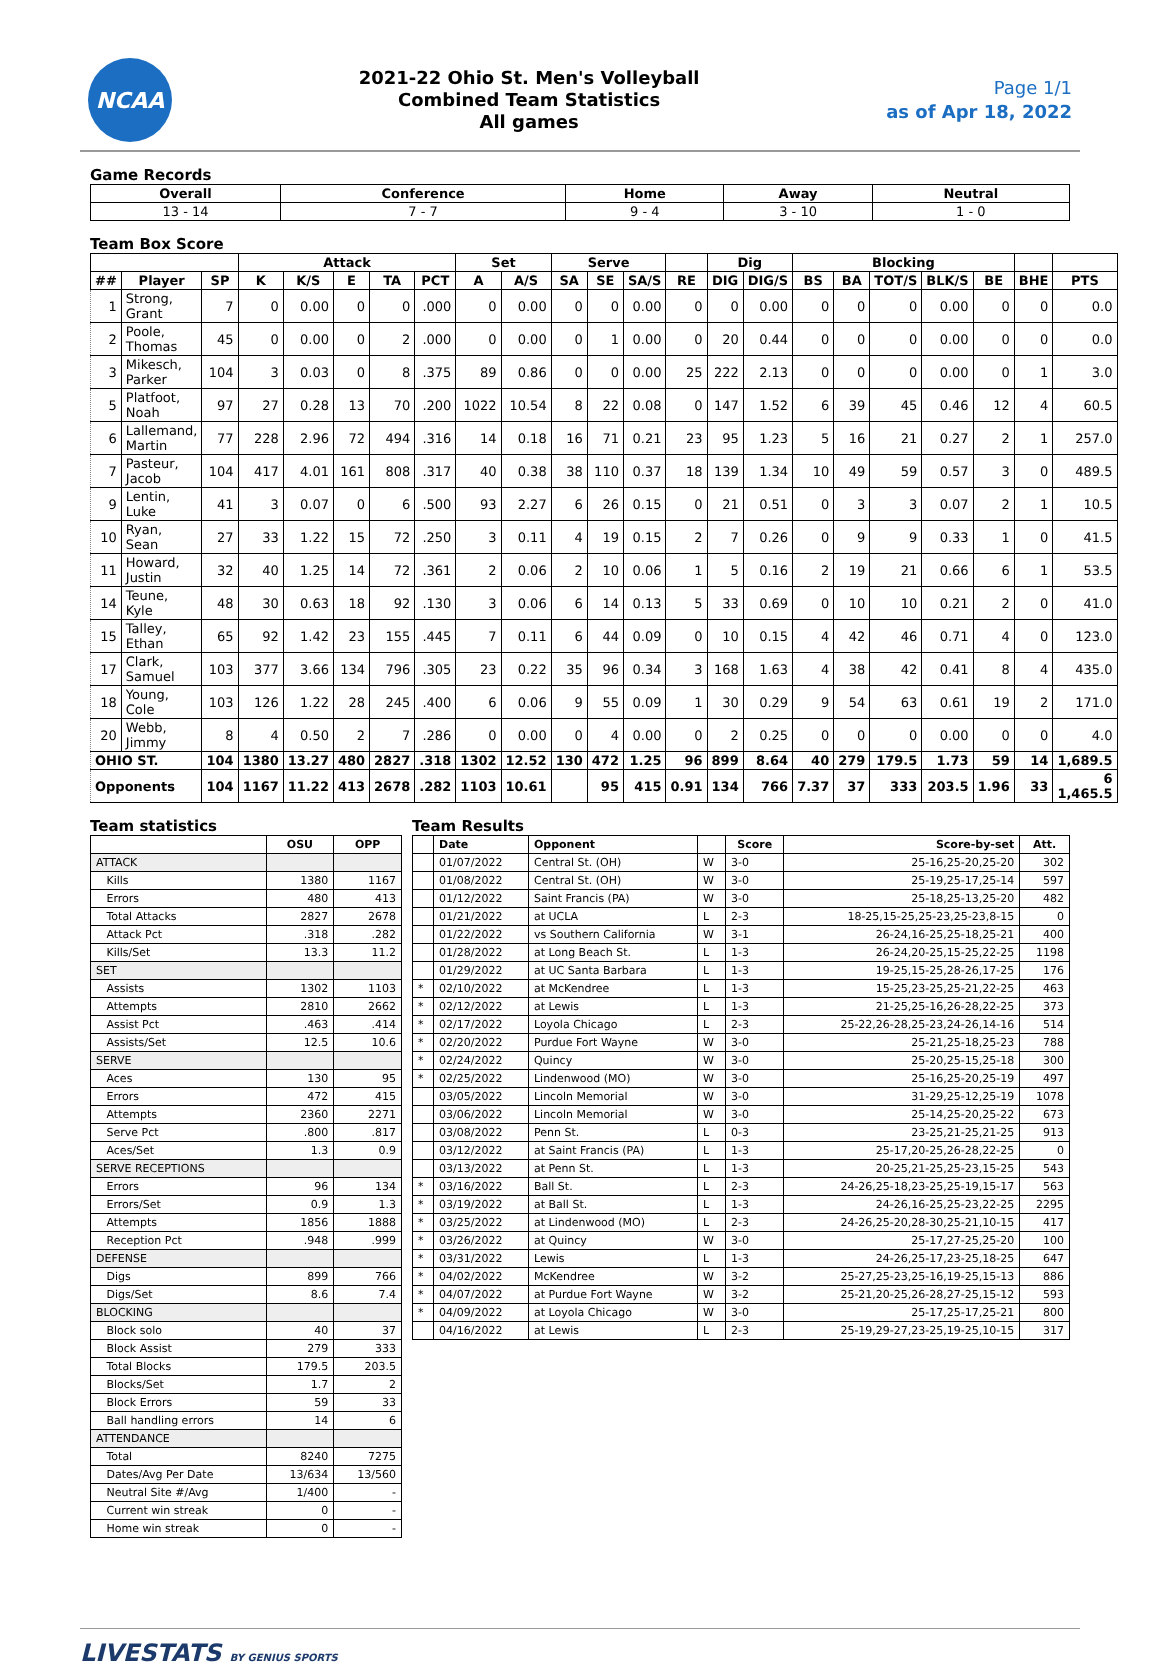NCAA
2021-22 Ohio St. Men's Volleyball
Combined Team Statistics
All games
Page 1/1
as of Apr 18, 2022
Game Records
| Overall | Conference | Home | Away | Neutral |
| --- | --- | --- | --- | --- |
| 13 - 14 | 7 - 7 | 9 - 4 | 3 - 10 | 1 - 0 |
Team Box Score
| | | | Attack | | | | | Set | | Serve | | | | Dig | | Blocking | | | | | | |
| --- | --- | --- | --- | --- | --- | --- | --- | --- | --- | --- | --- | --- | --- | --- | --- | --- | --- | --- | --- | --- | --- | --- |
| ## | Player | SP | K | K/S | E | TA | PCT | A | A/S | SA | SE | SA/S | RE | DIG | DIG/S | BS | BA | TOT/S | BLK/S | BE | BHE | PTS |
| 1 | Strong, Grant | 7 | 0 | 0.00 | 0 | 0 | .000 | 0 | 0.00 | 0 | 0 | 0.00 | 0 | 0 | 0.00 | 0 | 0 | 0 | 0.00 | 0 | 0 | 0.0 |
| 2 | Poole, Thomas | 45 | 0 | 0.00 | 0 | 2 | .000 | 0 | 0.00 | 0 | 1 | 0.00 | 0 | 20 | 0.44 | 0 | 0 | 0 | 0.00 | 0 | 0 | 0.0 |
| 3 | Mikesch, Parker | 104 | 3 | 0.03 | 0 | 8 | .375 | 89 | 0.86 | 0 | 0 | 0.00 | 25 | 222 | 2.13 | 0 | 0 | 0 | 0.00 | 0 | 1 | 3.0 |
| 5 | Platfoot, Noah | 97 | 27 | 0.28 | 13 | 70 | .200 | 1022 | 10.54 | 8 | 22 | 0.08 | 0 | 147 | 1.52 | 6 | 39 | 45 | 0.46 | 12 | 4 | 60.5 |
| 6 | Lallemand, Martin | 77 | 228 | 2.96 | 72 | 494 | .316 | 14 | 0.18 | 16 | 71 | 0.21 | 23 | 95 | 1.23 | 5 | 16 | 21 | 0.27 | 2 | 1 | 257.0 |
| 7 | Pasteur, Jacob | 104 | 417 | 4.01 | 161 | 808 | .317 | 40 | 0.38 | 38 | 110 | 0.37 | 18 | 139 | 1.34 | 10 | 49 | 59 | 0.57 | 3 | 0 | 489.5 |
| 9 | Lentin, Luke | 41 | 3 | 0.07 | 0 | 6 | .500 | 93 | 2.27 | 6 | 26 | 0.15 | 0 | 21 | 0.51 | 0 | 3 | 3 | 0.07 | 2 | 1 | 10.5 |
| 10 | Ryan, Sean | 27 | 33 | 1.22 | 15 | 72 | .250 | 3 | 0.11 | 4 | 19 | 0.15 | 2 | 7 | 0.26 | 0 | 9 | 9 | 0.33 | 1 | 0 | 41.5 |
| 11 | Howard, Justin | 32 | 40 | 1.25 | 14 | 72 | .361 | 2 | 0.06 | 2 | 10 | 0.06 | 1 | 5 | 0.16 | 2 | 19 | 21 | 0.66 | 6 | 1 | 53.5 |
| 14 | Teune, Kyle | 48 | 30 | 0.63 | 18 | 92 | .130 | 3 | 0.06 | 6 | 14 | 0.13 | 5 | 33 | 0.69 | 0 | 10 | 10 | 0.21 | 2 | 0 | 41.0 |
| 15 | Talley, Ethan | 65 | 92 | 1.42 | 23 | 155 | .445 | 7 | 0.11 | 6 | 44 | 0.09 | 0 | 10 | 0.15 | 4 | 42 | 46 | 0.71 | 4 | 0 | 123.0 |
| 17 | Clark, Samuel | 103 | 377 | 3.66 | 134 | 796 | .305 | 23 | 0.22 | 35 | 96 | 0.34 | 3 | 168 | 1.63 | 4 | 38 | 42 | 0.41 | 8 | 4 | 435.0 |
| 18 | Young, Cole | 103 | 126 | 1.22 | 28 | 245 | .400 | 6 | 0.06 | 9 | 55 | 0.09 | 1 | 30 | 0.29 | 9 | 54 | 63 | 0.61 | 19 | 2 | 171.0 |
| 20 | Webb, Jimmy | 8 | 4 | 0.50 | 2 | 7 | .286 | 0 | 0.00 | 0 | 4 | 0.00 | 0 | 2 | 0.25 | 0 | 0 | 0 | 0.00 | 0 | 0 | 4.0 |
| OHIO ST. | | 104 | 1380 | 13.27 | 480 | 2827 | .318 | 1302 | 12.52 | 130 | 472 | 1.25 | 96 | 899 | 8.64 | 40 | 279 | 179.5 | 1.73 | 59 | 14 | 1,689.5 |
| Opponents | | 104 | 1167 | 11.22 | 413 | 2678 | .282 | 1103 | 10.61 | | 95 | 415 | 0.91 | 134 | 766 | 7.37 | 37 | 333 | 203.5 | 1.96 | 33 | 6 1,465.5 |
Team statistics
| | OSU | OPP |
| --- | --- | --- |
| ATTACK | | |
| Kills | 1380 | 1167 |
| Errors | 480 | 413 |
| Total Attacks | 2827 | 2678 |
| Attack Pct | .318 | .282 |
| Kills/Set | 13.3 | 11.2 |
| SET | | |
| Assists | 1302 | 1103 |
| Attempts | 2810 | 2662 |
| Assist Pct | .463 | .414 |
| Assists/Set | 12.5 | 10.6 |
| SERVE | | |
| Aces | 130 | 95 |
| Errors | 472 | 415 |
| Attempts | 2360 | 2271 |
| Serve Pct | .800 | .817 |
| Aces/Set | 1.3 | 0.9 |
| SERVE RECEPTIONS | | |
| Errors | 96 | 134 |
| Errors/Set | 0.9 | 1.3 |
| Attempts | 1856 | 1888 |
| Reception Pct | .948 | .999 |
| DEFENSE | | |
| Digs | 899 | 766 |
| Digs/Set | 8.6 | 7.4 |
| BLOCKING | | |
| Block solo | 40 | 37 |
| Block Assist | 279 | 333 |
| Total Blocks | 179.5 | 203.5 |
| Blocks/Set | 1.7 | 2 |
| Block Errors | 59 | 33 |
| Ball handling errors | 14 | 6 |
| ATTENDANCE | | |
| Total | 8240 | 7275 |
| Dates/Avg Per Date | 13/634 | 13/560 |
| Neutral Site #/Avg | 1/400 | - |
| Current win streak | 0 | - |
| Home win streak | 0 | - |
Team Results
| | Date | Opponent | | Score | Score-by-set | Att. |
| --- | --- | --- | --- | --- | --- | --- |
| | 01/07/2022 | Central St. (OH) | W | 3-0 | 25-16,25-20,25-20 | 302 |
| | 01/08/2022 | Central St. (OH) | W | 3-0 | 25-19,25-17,25-14 | 597 |
| | 01/12/2022 | Saint Francis (PA) | W | 3-0 | 25-18,25-13,25-20 | 482 |
| | 01/21/2022 | at UCLA | L | 2-3 | 18-25,15-25,25-23,25-23,8-15 | 0 |
| | 01/22/2022 | vs Southern California | W | 3-1 | 26-24,16-25,25-18,25-21 | 400 |
| | 01/28/2022 | at Long Beach St. | L | 1-3 | 26-24,20-25,15-25,22-25 | 1198 |
| | 01/29/2022 | at UC Santa Barbara | L | 1-3 | 19-25,15-25,28-26,17-25 | 176 |
| * | 02/10/2022 | at McKendree | L | 1-3 | 15-25,23-25,25-21,22-25 | 463 |
| * | 02/12/2022 | at Lewis | L | 1-3 | 21-25,25-16,26-28,22-25 | 373 |
| * | 02/17/2022 | Loyola Chicago | L | 2-3 | 25-22,26-28,25-23,24-26,14-16 | 514 |
| * | 02/20/2022 | Purdue Fort Wayne | W | 3-0 | 25-21,25-18,25-23 | 788 |
| * | 02/24/2022 | Quincy | W | 3-0 | 25-20,25-15,25-18 | 300 |
| * | 02/25/2022 | Lindenwood (MO) | W | 3-0 | 25-16,25-20,25-19 | 497 |
| | 03/05/2022 | Lincoln Memorial | W | 3-0 | 31-29,25-12,25-19 | 1078 |
| | 03/06/2022 | Lincoln Memorial | W | 3-0 | 25-14,25-20,25-22 | 673 |
| | 03/08/2022 | Penn St. | L | 0-3 | 23-25,21-25,21-25 | 913 |
| | 03/12/2022 | at Saint Francis (PA) | L | 1-3 | 25-17,20-25,26-28,22-25 | 0 |
| | 03/13/2022 | at Penn St. | L | 1-3 | 20-25,21-25,25-23,15-25 | 543 |
| * | 03/16/2022 | Ball St. | L | 2-3 | 24-26,25-18,23-25,25-19,15-17 | 563 |
| * | 03/19/2022 | at Ball St. | L | 1-3 | 24-26,16-25,25-23,22-25 | 2295 |
| * | 03/25/2022 | at Lindenwood (MO) | L | 2-3 | 24-26,25-20,28-30,25-21,10-15 | 417 |
| * | 03/26/2022 | at Quincy | W | 3-0 | 25-17,27-25,25-20 | 100 |
| * | 03/31/2022 | Lewis | L | 1-3 | 24-26,25-17,23-25,18-25 | 647 |
| * | 04/02/2022 | McKendree | W | 3-2 | 25-27,25-23,25-16,19-25,15-13 | 886 |
| * | 04/07/2022 | at Purdue Fort Wayne | W | 3-2 | 25-21,20-25,26-28,27-25,15-12 | 593 |
| * | 04/09/2022 | at Loyola Chicago | W | 3-0 | 25-17,25-17,25-21 | 800 |
| | 04/16/2022 | at Lewis | L | 2-3 | 25-19,29-27,23-25,19-25,10-15 | 317 |
LIVESTATS BY GENIUS SPORTS